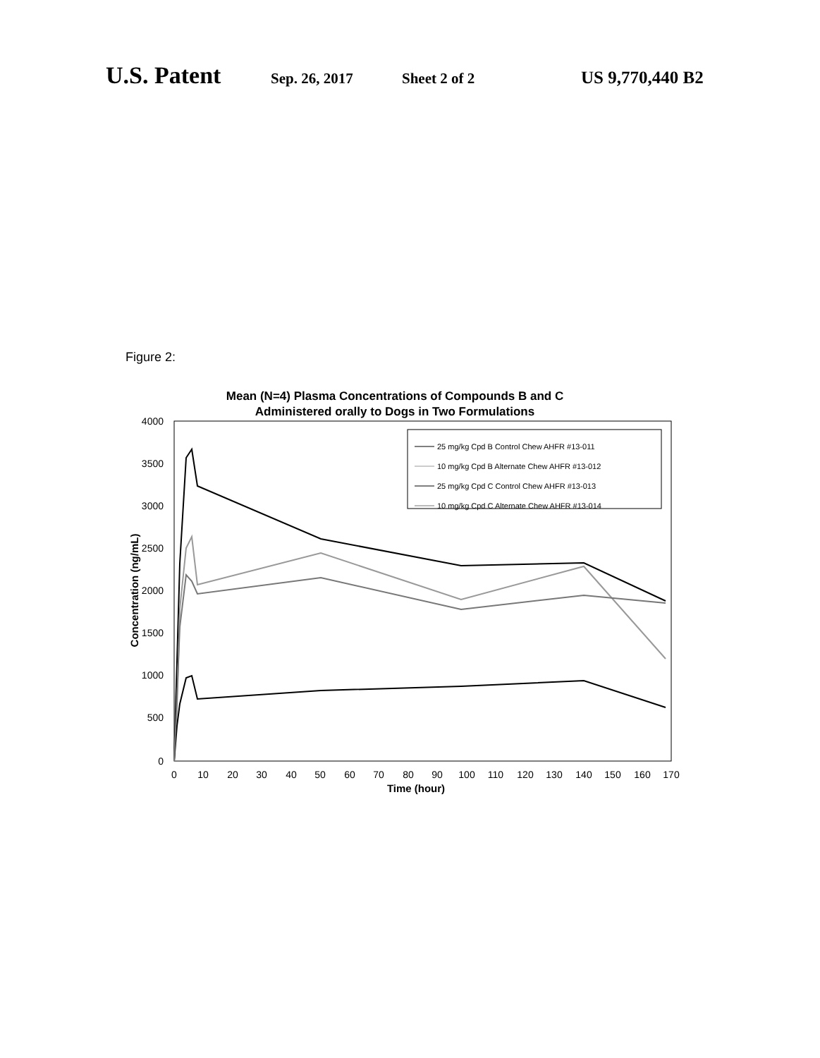U.S. Patent Sep. 26, 2017 Sheet 2 of 2 US 9,770,440 B2
Figure 2:
Mean (N=4) Plasma Concentrations of Compounds B and C
Administered orally to Dogs in Two Formulations
4000
3500
3000
2500
2000
1500
1000
500
0
0
10
20
30
40
50
60
70
80
90
100
110
120
130
140
150
160
170
Time (hour)
Concentration (ng/mL)
25 mg/kg Cpd B Control Chew AHFR #13-011
10 mg/kg Cpd B Alternate Chew AHFR #13-012
25 mg/kg Cpd C Control Chew AHFR #13-013
10 mg/kg Cpd C Alternate Chew AHFR #13-014